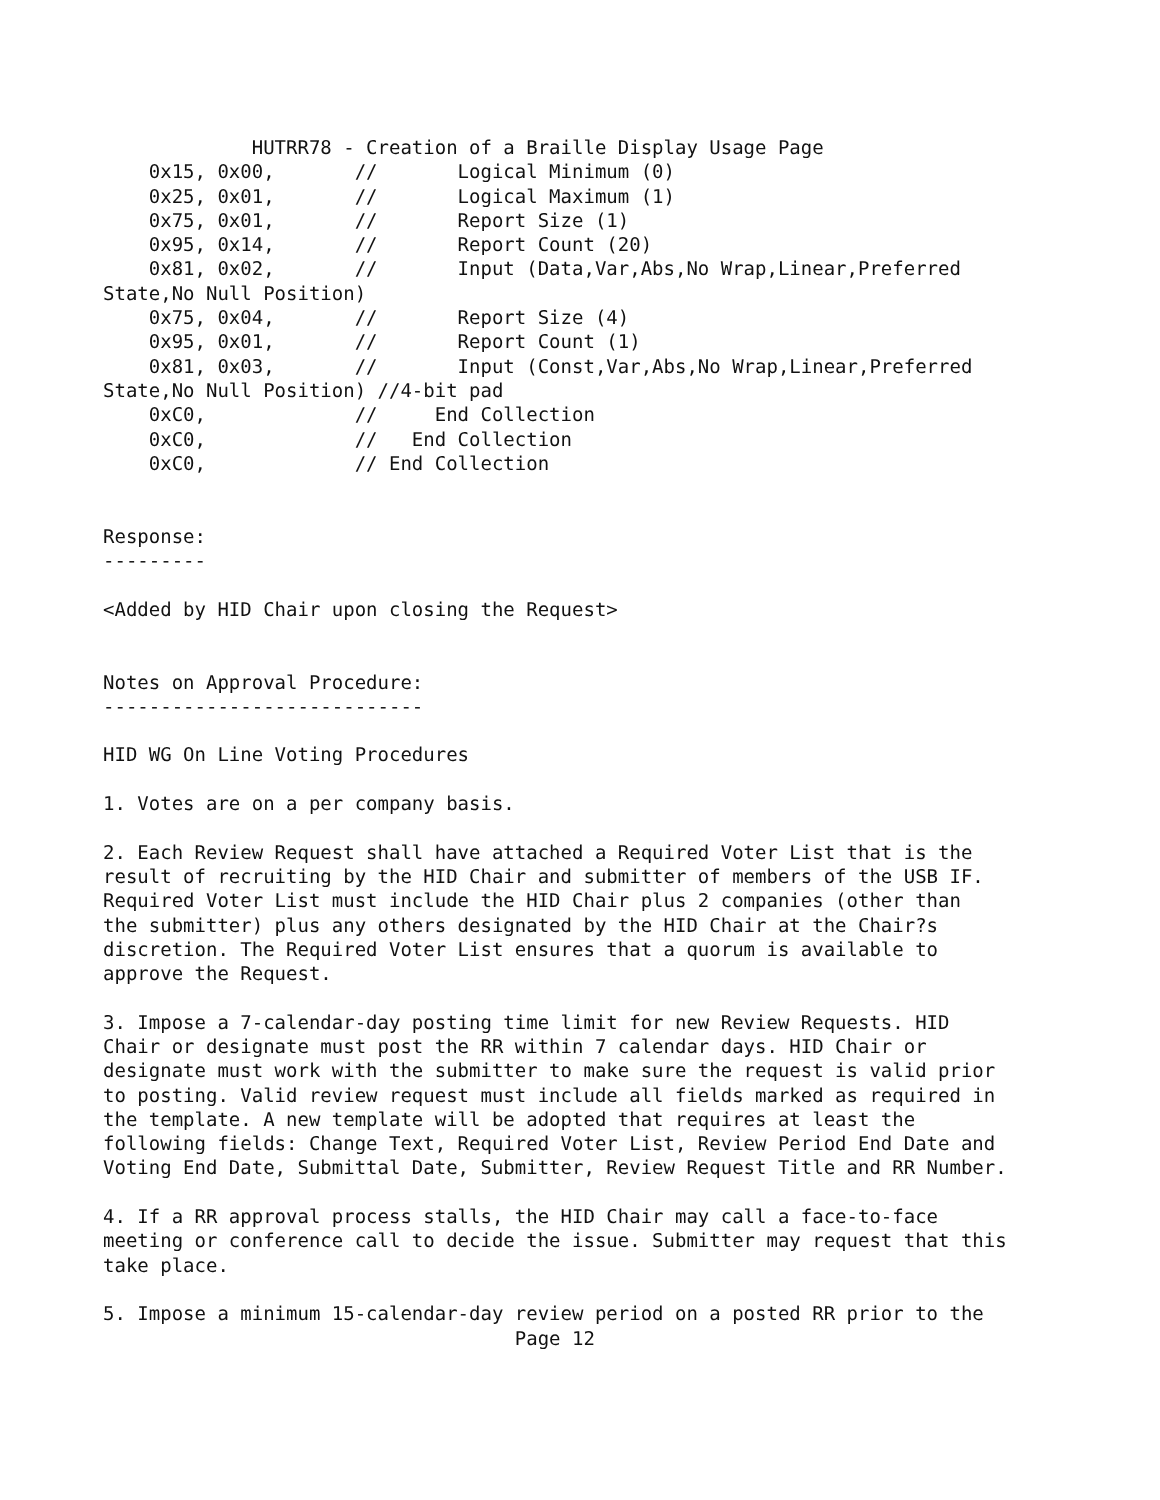HUTRR78 - Creation of a Braille Display Usage Page
    0x15, 0x00,       //       Logical Minimum (0)
    0x25, 0x01,       //       Logical Maximum (1)
    0x75, 0x01,       //       Report Size (1)
    0x95, 0x14,       //       Report Count (20)
    0x81, 0x02,       //       Input (Data,Var,Abs,No Wrap,Linear,Preferred
State,No Null Position)
    0x75, 0x04,       //       Report Size (4)
    0x95, 0x01,       //       Report Count (1)
    0x81, 0x03,       //       Input (Const,Var,Abs,No Wrap,Linear,Preferred
State,No Null Position) //4-bit pad
    0xC0,             //     End Collection
    0xC0,             //   End Collection
    0xC0,             // End Collection


Response:
---------

<Added by HID Chair upon closing the Request>


Notes on Approval Procedure:
----------------------------

HID WG On Line Voting Procedures

1. Votes are on a per company basis.

2. Each Review Request shall have attached a Required Voter List that is the
result of recruiting by the HID Chair and submitter of members of the USB IF.
Required Voter List must include the HID Chair plus 2 companies (other than
the submitter) plus any others designated by the HID Chair at the Chair?s
discretion. The Required Voter List ensures that a quorum is available to
approve the Request.

3. Impose a 7-calendar-day posting time limit for new Review Requests. HID
Chair or designate must post the RR within 7 calendar days. HID Chair or
designate must work with the submitter to make sure the request is valid prior
to posting. Valid review request must include all fields marked as required in
the template. A new template will be adopted that requires at least the
following fields: Change Text, Required Voter List, Review Period End Date and
Voting End Date, Submittal Date, Submitter, Review Request Title and RR Number.

4. If a RR approval process stalls, the HID Chair may call a face-to-face
meeting or conference call to decide the issue. Submitter may request that this
take place.

5. Impose a minimum 15-calendar-day review period on a posted RR prior to the
                                    Page 12